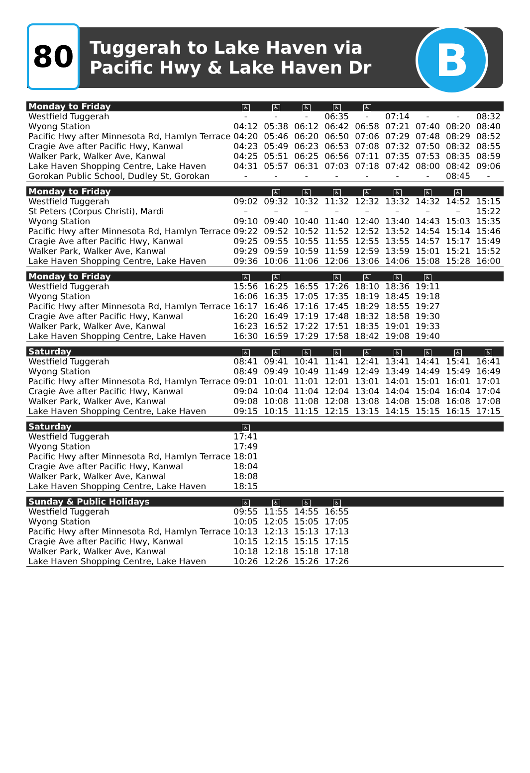80
Tuggerah to Lake Haven via Pacific Hwy & Lake Haven Dr
B
| Monday to Friday | ♿ | ♿ | ♿ | ♿ | ♿ | | | | |
| --- | --- | --- | --- | --- | --- | --- | --- | --- | --- |
| Westfield Tuggerah | - | - | - | 06:35 | - | 07:14 | - | - | 08:32 |
| Wyong Station | 04:12 | 05:38 | 06:12 | 06:42 | 06:58 | 07:21 | 07:40 | 08:20 | 08:40 |
| Pacific Hwy after Minnesota Rd, Hamlyn Terrace | 04:20 | 05:46 | 06:20 | 06:50 | 07:06 | 07:29 | 07:48 | 08:29 | 08:52 |
| Cragie Ave after Pacific Hwy, Kanwal | 04:23 | 05:49 | 06:23 | 06:53 | 07:08 | 07:32 | 07:50 | 08:32 | 08:55 |
| Walker Park, Walker Ave, Kanwal | 04:25 | 05:51 | 06:25 | 06:56 | 07:11 | 07:35 | 07:53 | 08:35 | 08:59 |
| Lake Haven Shopping Centre, Lake Haven | 04:31 | 05:57 | 06:31 | 07:03 | 07:18 | 07:42 | 08:00 | 08:42 | 09:06 |
| Gorokan Public School, Dudley St, Gorokan | - | - | - | - | - | - | - | 08:45 | - |
| Monday to Friday | | ♿ | ♿ | ♿ | ♿ | ♿ | ♿ | ♿ | |
| Westfield Tuggerah | 09:02 | 09:32 | 10:32 | 11:32 | 12:32 | 13:32 | 14:32 | 14:52 | 15:15 |
| St Peters (Corpus Christi), Mardi | – | – | – | – | – | – | – | – | 15:22 |
| Wyong Station | 09:10 | 09:40 | 10:40 | 11:40 | 12:40 | 13:40 | 14:43 | 15:03 | 15:35 |
| Pacific Hwy after Minnesota Rd, Hamlyn Terrace | 09:22 | 09:52 | 10:52 | 11:52 | 12:52 | 13:52 | 14:54 | 15:14 | 15:46 |
| Cragie Ave after Pacific Hwy, Kanwal | 09:25 | 09:55 | 10:55 | 11:55 | 12:55 | 13:55 | 14:57 | 15:17 | 15:49 |
| Walker Park, Walker Ave, Kanwal | 09:29 | 09:59 | 10:59 | 11:59 | 12:59 | 13:59 | 15:01 | 15:21 | 15:52 |
| Lake Haven Shopping Centre, Lake Haven | 09:36 | 10:06 | 11:06 | 12:06 | 13:06 | 14:06 | 15:08 | 15:28 | 16:00 |
| Monday to Friday | ♿ | ♿ | | ♿ | ♿ | ♿ | ♿ | | |
| Westfield Tuggerah | 15:56 | 16:25 | 16:55 | 17:26 | 18:10 | 18:36 | 19:11 | | |
| Wyong Station | 16:06 | 16:35 | 17:05 | 17:35 | 18:19 | 18:45 | 19:18 | | |
| Pacific Hwy after Minnesota Rd, Hamlyn Terrace | 16:17 | 16:46 | 17:16 | 17:45 | 18:29 | 18:55 | 19:27 | | |
| Cragie Ave after Pacific Hwy, Kanwal | 16:20 | 16:49 | 17:19 | 17:48 | 18:32 | 18:58 | 19:30 | | |
| Walker Park, Walker Ave, Kanwal | 16:23 | 16:52 | 17:22 | 17:51 | 18:35 | 19:01 | 19:33 | | |
| Lake Haven Shopping Centre, Lake Haven | 16:30 | 16:59 | 17:29 | 17:58 | 18:42 | 19:08 | 19:40 | | |
| Saturday | ♿ | ♿ | ♿ | ♿ | ♿ | ♿ | ♿ | ♿ | ♿ |
| Westfield Tuggerah | 08:41 | 09:41 | 10:41 | 11:41 | 12:41 | 13:41 | 14:41 | 15:41 | 16:41 |
| Wyong Station | 08:49 | 09:49 | 10:49 | 11:49 | 12:49 | 13:49 | 14:49 | 15:49 | 16:49 |
| Pacific Hwy after Minnesota Rd, Hamlyn Terrace | 09:01 | 10:01 | 11:01 | 12:01 | 13:01 | 14:01 | 15:01 | 16:01 | 17:01 |
| Cragie Ave after Pacific Hwy, Kanwal | 09:04 | 10:04 | 11:04 | 12:04 | 13:04 | 14:04 | 15:04 | 16:04 | 17:04 |
| Walker Park, Walker Ave, Kanwal | 09:08 | 10:08 | 11:08 | 12:08 | 13:08 | 14:08 | 15:08 | 16:08 | 17:08 |
| Lake Haven Shopping Centre, Lake Haven | 09:15 | 10:15 | 11:15 | 12:15 | 13:15 | 14:15 | 15:15 | 16:15 | 17:15 |
| Saturday | ♿ | | | | | | | | |
| Westfield Tuggerah | 17:41 | | | | | | | | |
| Wyong Station | 17:49 | | | | | | | | |
| Pacific Hwy after Minnesota Rd, Hamlyn Terrace | 18:01 | | | | | | | | |
| Cragie Ave after Pacific Hwy, Kanwal | 18:04 | | | | | | | | |
| Walker Park, Walker Ave, Kanwal | 18:08 | | | | | | | | |
| Lake Haven Shopping Centre, Lake Haven | 18:15 | | | | | | | | |
| Sunday & Public Holidays | ♿ | ♿ | ♿ | ♿ | | | | | |
| Westfield Tuggerah | 09:55 | 11:55 | 14:55 | 16:55 | | | | | |
| Wyong Station | 10:05 | 12:05 | 15:05 | 17:05 | | | | | |
| Pacific Hwy after Minnesota Rd, Hamlyn Terrace | 10:13 | 12:13 | 15:13 | 17:13 | | | | | |
| Cragie Ave after Pacific Hwy, Kanwal | 10:15 | 12:15 | 15:15 | 17:15 | | | | | |
| Walker Park, Walker Ave, Kanwal | 10:18 | 12:18 | 15:18 | 17:18 | | | | | |
| Lake Haven Shopping Centre, Lake Haven | 10:26 | 12:26 | 15:26 | 17:26 | | | | | |